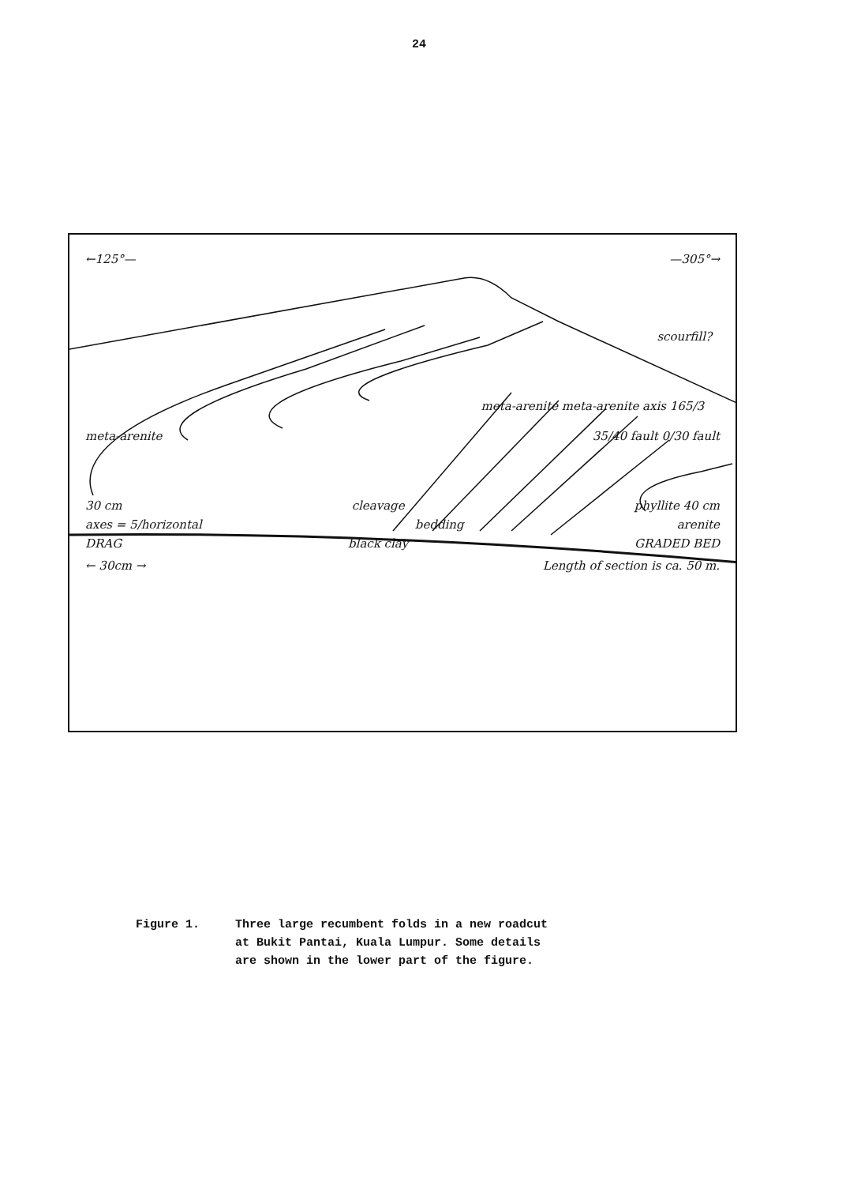24
←125°— —305°→
scourfill?
meta-arenite meta-arenite axis 165/3
meta-arenite 35/40 fault 0/30 fault
30 cm cleavage phyllite 40 cm
axes = 5/horizontal bedding arenite
DRAG black clay GRADED BED
← 30cm → Length of section is ca. 50 m.
Figure 1. Three large recumbent folds in a new roadcut
at Bukit Pantai, Kuala Lumpur. Some details
are shown in the lower part of the figure.